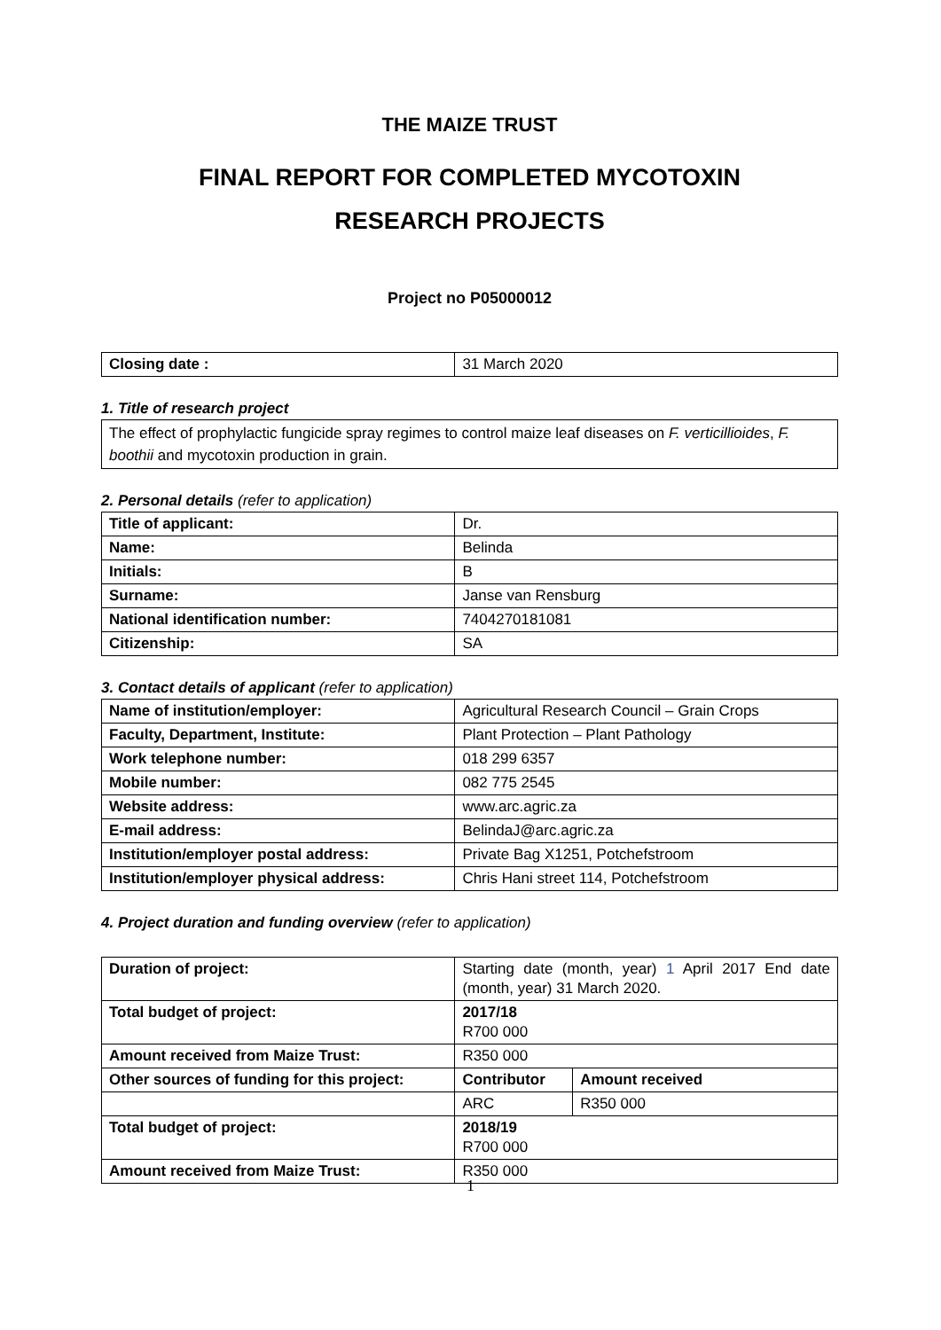THE MAIZE TRUST
FINAL REPORT FOR COMPLETED MYCOTOXIN
RESEARCH PROJECTS
Project no P05000012
| Closing date : | 31 March 2020 |
1. Title of research project
The effect of prophylactic fungicide spray regimes to control maize leaf diseases on F. verticillioides, F. boothii and mycotoxin production in grain.
2. Personal details (refer to application)
| Title of applicant: | Dr. |
| Name: | Belinda |
| Initials: | B |
| Surname: | Janse van Rensburg |
| National identification number: | 7404270181081 |
| Citizenship: | SA |
3. Contact details of applicant (refer to application)
| Name of institution/employer: | Agricultural Research Council – Grain Crops |
| Faculty, Department, Institute: | Plant Protection – Plant Pathology |
| Work telephone number: | 018 299 6357 |
| Mobile number: | 082 775 2545 |
| Website address: | www.arc.agric.za |
| E-mail address: | BelindaJ@arc.agric.za |
| Institution/employer postal address: | Private Bag X1251, Potchefstroom |
| Institution/employer physical address: | Chris Hani street 114, Potchefstroom |
4. Project duration and funding overview (refer to application)
| Duration of project: | Starting date (month, year) 1 April 2017 End date (month, year) 31 March 2020. | |
| Total budget of project: | 2017/18 R700 000 | |
| Amount received from Maize Trust: | R350 000 | |
| Other sources of funding for this project: | Contributor | Amount received |
| | ARC | R350 000 |
| Total budget of project: | 2018/19 R700 000 | |
| Amount received from Maize Trust: | R350 000 | |
1